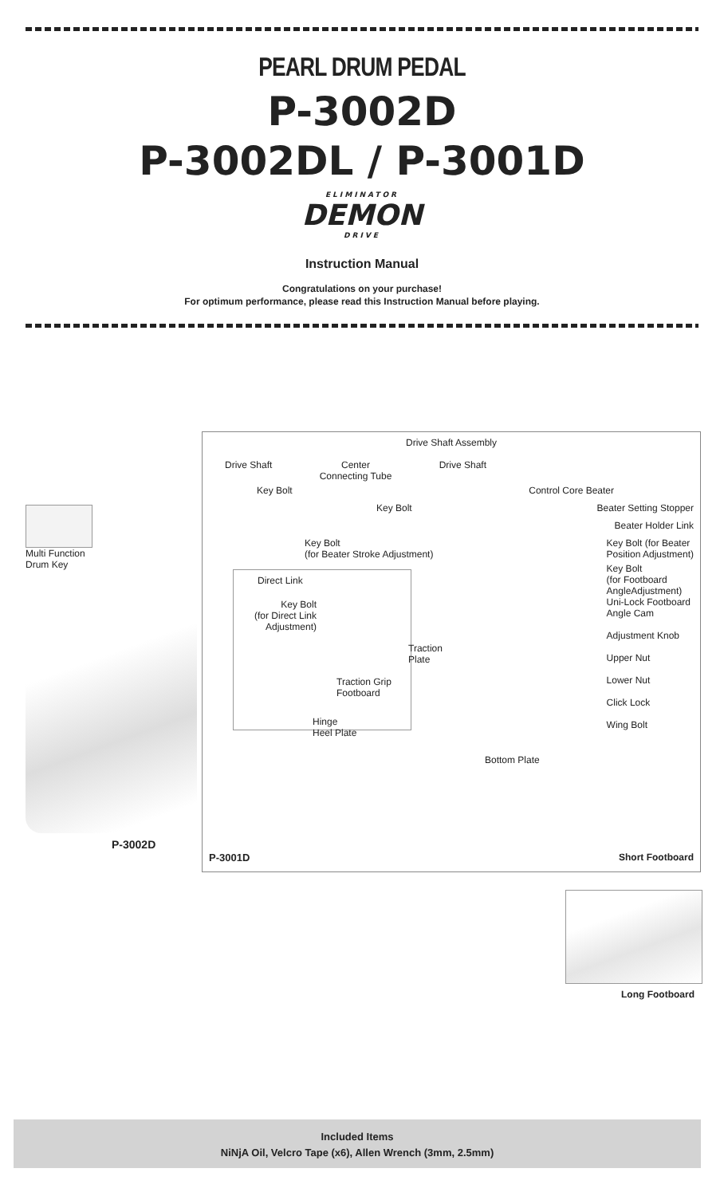PEARL DRUM PEDAL
P-3002D
P-3002DL / P-3001D
ELIMINATOR
DEMON
DRIVE
Instruction Manual
Congratulations on your purchase!
For optimum performance, please read this Instruction Manual before playing.
Multi Function
Drum Key
P-3002D
Drive Shaft Assembly
Drive Shaft Center
Connecting Tube Drive Shaft
Key Bolt Control Core Beater
Key Bolt Beater Setting Stopper
Beater Holder Link
Key Bolt
(for Beater Stroke Adjustment) Key Bolt (for Beater
Position Adjustment)
Direct Link
Key Bolt
(for Direct Link
Adjustment)
Key Bolt
(for Footboard
AngleAdjustment)
Uni-Lock Footboard
Angle Cam
Adjustment Knob
Upper Nut
Lower Nut
Click Lock
Wing Bolt
Traction
Plate
Traction Grip
Footboard
Hinge
Heel Plate
Bottom Plate
P-3001D Short Footboard
Long Footboard
Included Items
NiNjA Oil, Velcro Tape (x6), Allen Wrench (3mm, 2.5mm)